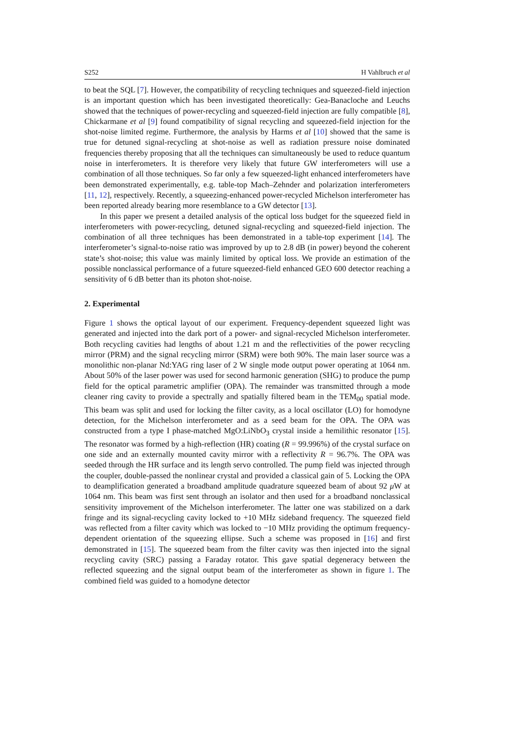S252 H Vahlbruch et al
to beat the SQL [7]. However, the compatibility of recycling techniques and squeezed-field injection is an important question which has been investigated theoretically: Gea-Banacloche and Leuchs showed that the techniques of power-recycling and squeezed-field injection are fully compatible [8], Chickarmane et al [9] found compatibility of signal recycling and squeezed-field injection for the shot-noise limited regime. Furthermore, the analysis by Harms et al [10] showed that the same is true for detuned signal-recycling at shot-noise as well as radiation pressure noise dominated frequencies thereby proposing that all the techniques can simultaneously be used to reduce quantum noise in interferometers. It is therefore very likely that future GW interferometers will use a combination of all those techniques. So far only a few squeezed-light enhanced interferometers have been demonstrated experimentally, e.g. table-top Mach–Zehnder and polarization interferometers [11, 12], respectively. Recently, a squeezing-enhanced power-recycled Michelson interferometer has been reported already bearing more resemblance to a GW detector [13].
In this paper we present a detailed analysis of the optical loss budget for the squeezed field in interferometers with power-recycling, detuned signal-recycling and squeezed-field injection. The combination of all three techniques has been demonstrated in a table-top experiment [14]. The interferometer’s signal-to-noise ratio was improved by up to 2.8 dB (in power) beyond the coherent state’s shot-noise; this value was mainly limited by optical loss. We provide an estimation of the possible nonclassical performance of a future squeezed-field enhanced GEO 600 detector reaching a sensitivity of 6 dB better than its photon shot-noise.
2. Experimental
Figure 1 shows the optical layout of our experiment. Frequency-dependent squeezed light was generated and injected into the dark port of a power- and signal-recycled Michelson interferometer. Both recycling cavities had lengths of about 1.21 m and the reflectivities of the power recycling mirror (PRM) and the signal recycling mirror (SRM) were both 90%. The main laser source was a monolithic non-planar Nd:YAG ring laser of 2 W single mode output power operating at 1064 nm. About 50% of the laser power was used for second harmonic generation (SHG) to produce the pump field for the optical parametric amplifier (OPA). The remainder was transmitted through a mode cleaner ring cavity to provide a spectrally and spatially filtered beam in the TEM<sub>00</sub> spatial mode. This beam was split and used for locking the filter cavity, as a local oscillator (LO) for homodyne detection, for the Michelson interferometer and as a seed beam for the OPA. The OPA was constructed from a type I phase-matched MgO:LiNbO<sub>3</sub> crystal inside a hemilithic resonator [15]. The resonator was formed by a high-reflection (HR) coating (R = 99.996%) of the crystal surface on one side and an externally mounted cavity mirror with a reflectivity R = 96.7%. The OPA was seeded through the HR surface and its length servo controlled. The pump field was injected through the coupler, double-passed the nonlinear crystal and provided a classical gain of 5. Locking the OPA to deamplification generated a broadband amplitude quadrature squeezed beam of about 92 μ W at 1064 nm. This beam was first sent through an isolator and then used for a broadband nonclassical sensitivity improvement of the Michelson interferometer. The latter one was stabilized on a dark fringe and its signal-recycling cavity locked to +10 MHz sideband frequency. The squeezed field was reflected from a filter cavity which was locked to −10 MHz providing the optimum frequency-dependent orientation of the squeezing ellipse. Such a scheme was proposed in [16] and first demonstrated in [15]. The squeezed beam from the filter cavity was then injected into the signal recycling cavity (SRC) passing a Faraday rotator. This gave spatial degeneracy between the reflected squeezing and the signal output beam of the interferometer as shown in figure 1. The combined field was guided to a homodyne detector